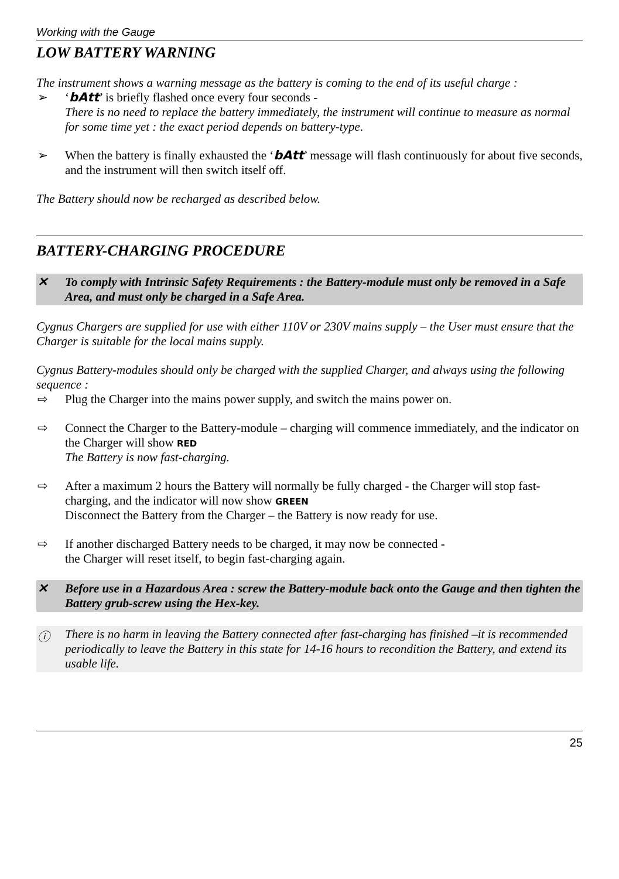Working with the Gauge
LOW BATTERY WARNING
The instrument shows a warning message as the battery is coming to the end of its useful charge :
➢ ‘bAtt’ is briefly flashed once every four seconds -
There is no need to replace the battery immediately, the instrument will continue to measure as normal for some time yet : the exact period depends on battery-type.
➢ When the battery is finally exhausted the ‘bAtt’ message will flash continuously for about five seconds, and the instrument will then switch itself off.
The Battery should now be recharged as described below.
BATTERY-CHARGING PROCEDURE
✕ To comply with Intrinsic Safety Requirements : the Battery-module must only be removed in a Safe Area, and must only be charged in a Safe Area.
Cygnus Chargers are supplied for use with either 110V or 230V mains supply – the User must ensure that the Charger is suitable for the local mains supply.
Cygnus Battery-modules should only be charged with the supplied Charger, and always using the following sequence :
⇨ Plug the Charger into the mains power supply, and switch the mains power on.
⇨ Connect the Charger to the Battery-module – charging will commence immediately, and the indicator on the Charger will show RED
The Battery is now fast-charging.
⇨ After a maximum 2 hours the Battery will normally be fully charged - the Charger will stop fast-charging, and the indicator will now show GREEN
Disconnect the Battery from the Charger – the Battery is now ready for use.
⇨ If another discharged Battery needs to be charged, it may now be connected -
the Charger will reset itself, to begin fast-charging again.
✕ Before use in a Hazardous Area : screw the Battery-module back onto the Gauge and then tighten the Battery grub-screw using the Hex-key.
ⓘ There is no harm in leaving the Battery connected after fast-charging has finished –it is recommended periodically to leave the Battery in this state for 14-16 hours to recondition the Battery, and extend its usable life.
25